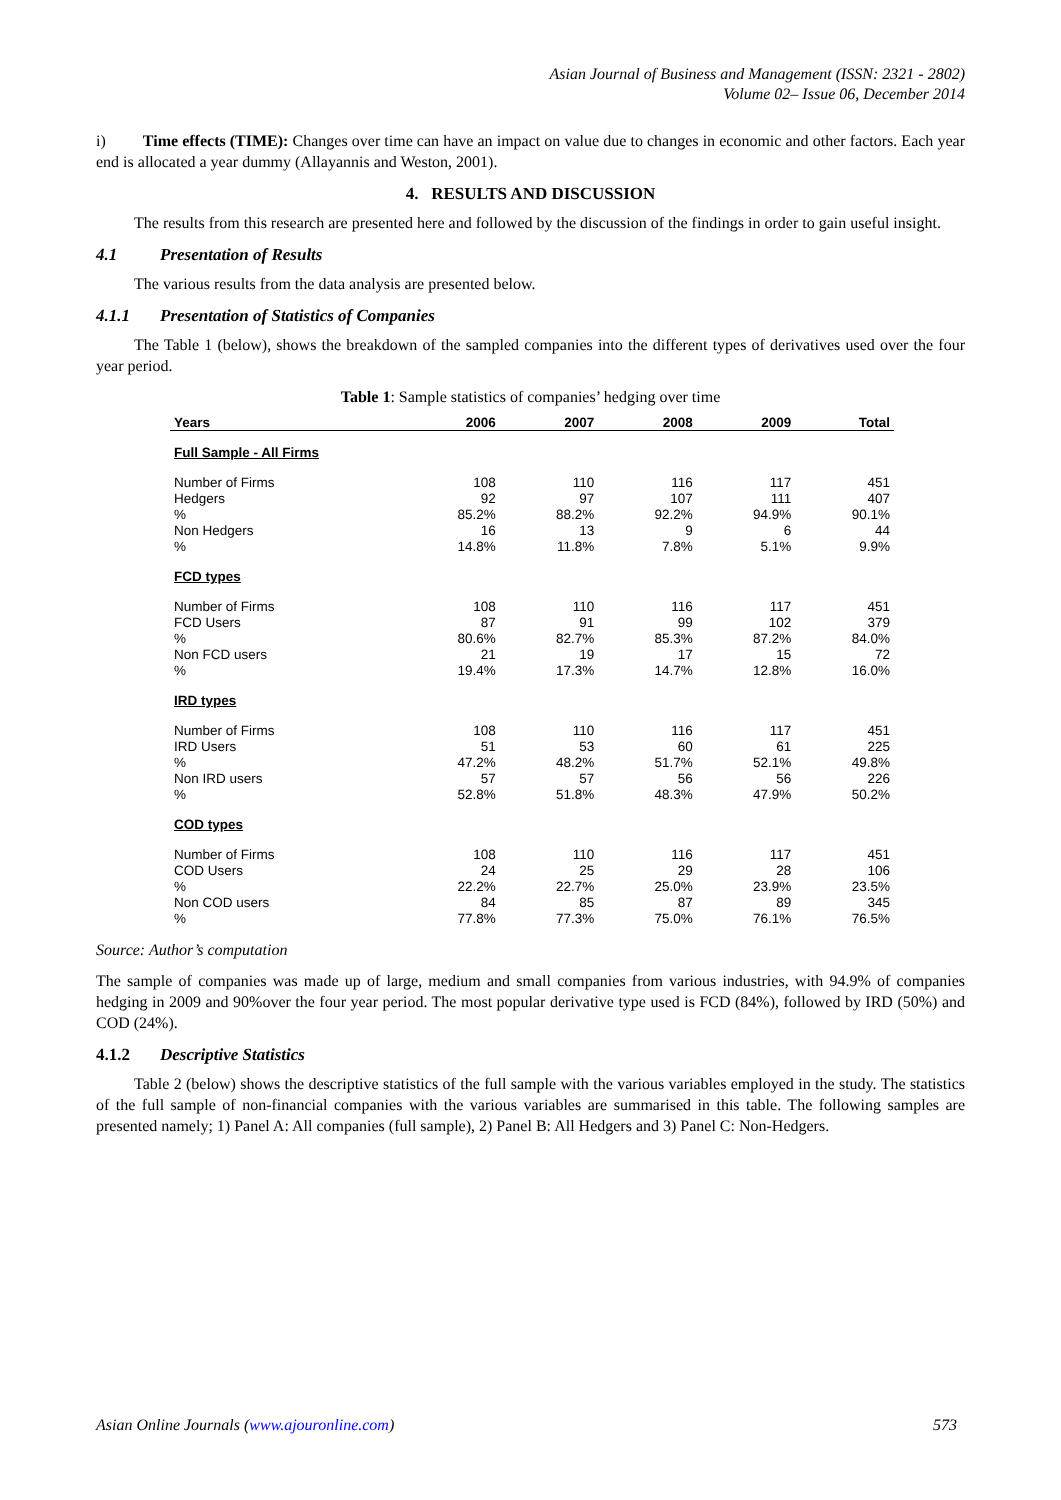Asian Journal of Business and Management (ISSN: 2321 - 2802)
Volume 02– Issue 06, December 2014
i) Time effects (TIME): Changes over time can have an impact on value due to changes in economic and other factors. Each year end is allocated a year dummy (Allayannis and Weston, 2001).
4. RESULTS AND DISCUSSION
The results from this research are presented here and followed by the discussion of the findings in order to gain useful insight.
4.1 Presentation of Results
The various results from the data analysis are presented below.
4.1.1 Presentation of Statistics of Companies
The Table 1 (below), shows the breakdown of the sampled companies into the different types of derivatives used over the four year period.
Table 1: Sample statistics of companies’ hedging over time
| Years | 2006 | 2007 | 2008 | 2009 | Total |
| --- | --- | --- | --- | --- | --- |
| Full Sample - All Firms | | | | | |
| Number of Firms | 108 | 110 | 116 | 117 | 451 |
| Hedgers | 92 | 97 | 107 | 111 | 407 |
| % | 85.2% | 88.2% | 92.2% | 94.9% | 90.1% |
| Non Hedgers | 16 | 13 | 9 | 6 | 44 |
| % | 14.8% | 11.8% | 7.8% | 5.1% | 9.9% |
| FCD types | | | | | |
| Number of Firms | 108 | 110 | 116 | 117 | 451 |
| FCD Users | 87 | 91 | 99 | 102 | 379 |
| % | 80.6% | 82.7% | 85.3% | 87.2% | 84.0% |
| Non FCD users | 21 | 19 | 17 | 15 | 72 |
| % | 19.4% | 17.3% | 14.7% | 12.8% | 16.0% |
| IRD types | | | | | |
| Number of Firms | 108 | 110 | 116 | 117 | 451 |
| IRD Users | 51 | 53 | 60 | 61 | 225 |
| % | 47.2% | 48.2% | 51.7% | 52.1% | 49.8% |
| Non IRD users | 57 | 57 | 56 | 56 | 226 |
| % | 52.8% | 51.8% | 48.3% | 47.9% | 50.2% |
| COD types | | | | | |
| Number of Firms | 108 | 110 | 116 | 117 | 451 |
| COD Users | 24 | 25 | 29 | 28 | 106 |
| % | 22.2% | 22.7% | 25.0% | 23.9% | 23.5% |
| Non COD users | 84 | 85 | 87 | 89 | 345 |
| % | 77.8% | 77.3% | 75.0% | 76.1% | 76.5% |
Source: Author’s computation
The sample of companies was made up of large, medium and small companies from various industries, with 94.9% of companies hedging in 2009 and 90%over the four year period. The most popular derivative type used is FCD (84%), followed by IRD (50%) and COD (24%).
4.1.2 Descriptive Statistics
Table 2 (below) shows the descriptive statistics of the full sample with the various variables employed in the study. The statistics of the full sample of non-financial companies with the various variables are summarised in this table. The following samples are presented namely; 1) Panel A: All companies (full sample), 2) Panel B: All Hedgers and 3) Panel C: Non-Hedgers.
Asian Online Journals (www.ajouronline.com) 573